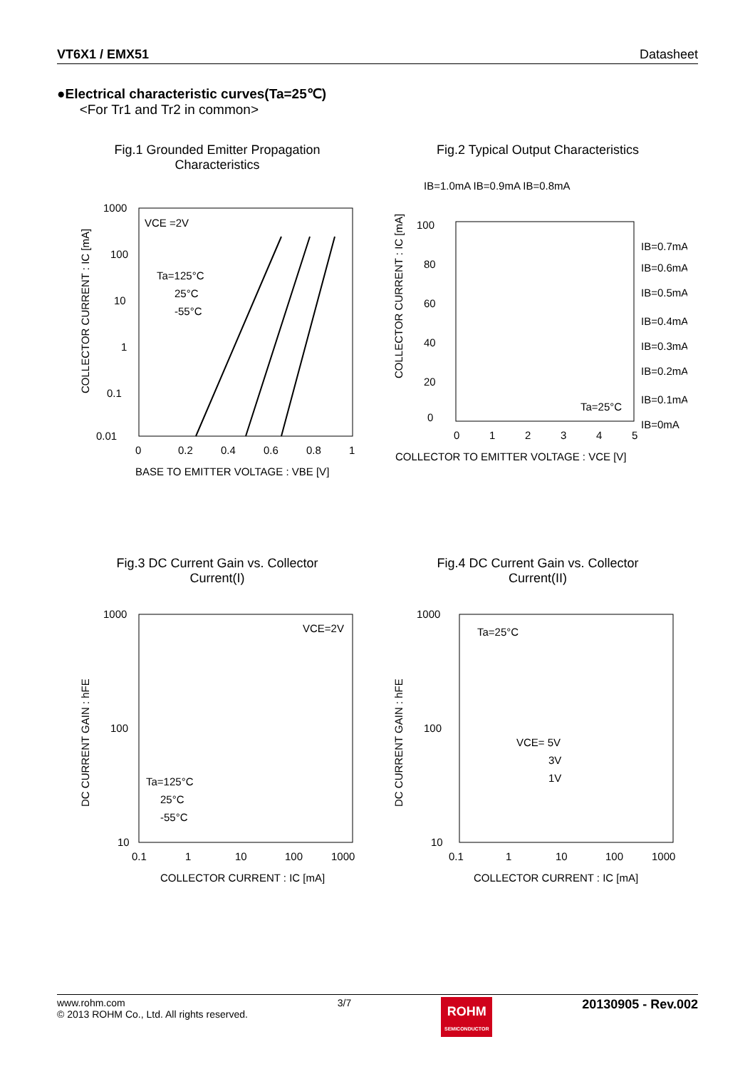VT6X1 / EMX51 Datasheet
●Electrical characteristic curves(Ta=25℃)
<For Tr1 and Tr2 in common>
Fig.1 Grounded Emitter Propagation
Characteristics
COLLECTOR CURRENT : IC [mA]
1000
100
10
1
0.1
0.01
0
0.2
0.4
0.6
0.8
1
BASE TO EMITTER VOLTAGE : VBE [V]
VCE =2V
Ta=125°C
25°C
-55°C
Fig.2 Typical Output Characteristics
COLLECTOR CURRENT : IC [mA]
IB=1.0mA IB=0.9mA IB=0.8mA
100
80
60
40
20
0
0
1
2
3
4
5
COLLECTOR TO EMITTER VOLTAGE : VCE [V]
IB=0.7mA
IB=0.6mA
IB=0.5mA
IB=0.4mA
IB=0.3mA
IB=0.2mA
IB=0.1mA
IB=0mA
Ta=25°C
Fig.3 DC Current Gain vs. Collector
Current(I)
DC CURRENT GAIN : hFE
1000
100
10
0.1
1
10
100
1000
COLLECTOR CURRENT : IC [mA]
VCE=2V
Ta=125°C
25°C
-55°C
Fig.4 DC Current Gain vs. Collector
Current(II)
DC CURRENT GAIN : hFE
1000
100
10
0.1
1
10
100
1000
COLLECTOR CURRENT : IC [mA]
Ta=25°C
VCE= 5V
3V
1V
www.rohm.com
© 2013 ROHM Co., Ltd. All rights reserved.
3/7
ROHM
SEMICONDUCTOR
20130905 - Rev.002